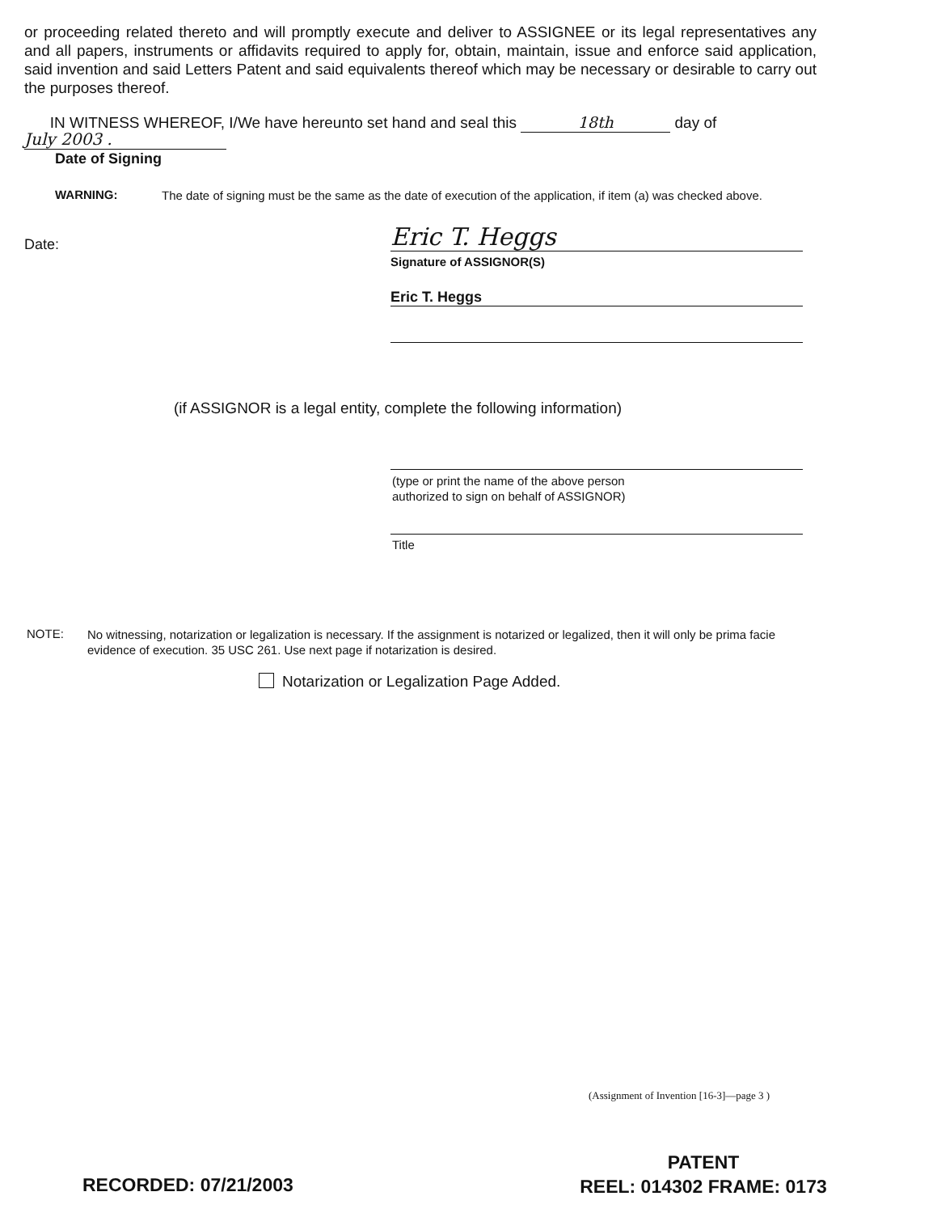or proceeding related thereto and will promptly execute and deliver to ASSIGNEE or its legal representatives any and all papers, instruments or affidavits required to apply for, obtain, maintain, issue and enforce said application, said invention and said Letters Patent and said equivalents thereof which may be necessary or desirable to carry out the purposes thereof.
IN WITNESS WHEREOF, I/We have hereunto set hand and seal this 18th day of
July 2003 .
Date of Signing
WARNING:
The date of signing must be the same as the date of execution of the application, if item (a) was checked above.
Date: Eric T. Heggs
Signature of ASSIGNOR(S)
Eric T. Heggs
(if ASSIGNOR is a legal entity, complete the following information)
(type or print the name of the above person
authorized to sign on behalf of ASSIGNOR)
Title
NOTE:
No witnessing, notarization or legalization is necessary. If the assignment is notarized or legalized, then it will only be prima facie evidence of execution. 35 USC 261. Use next page if notarization is desired.
Notarization or Legalization Page Added.
(Assignment of Invention [16-3]—page 3 )
PATENT
REEL: 014302 FRAME: 0173
RECORDED: 07/21/2003